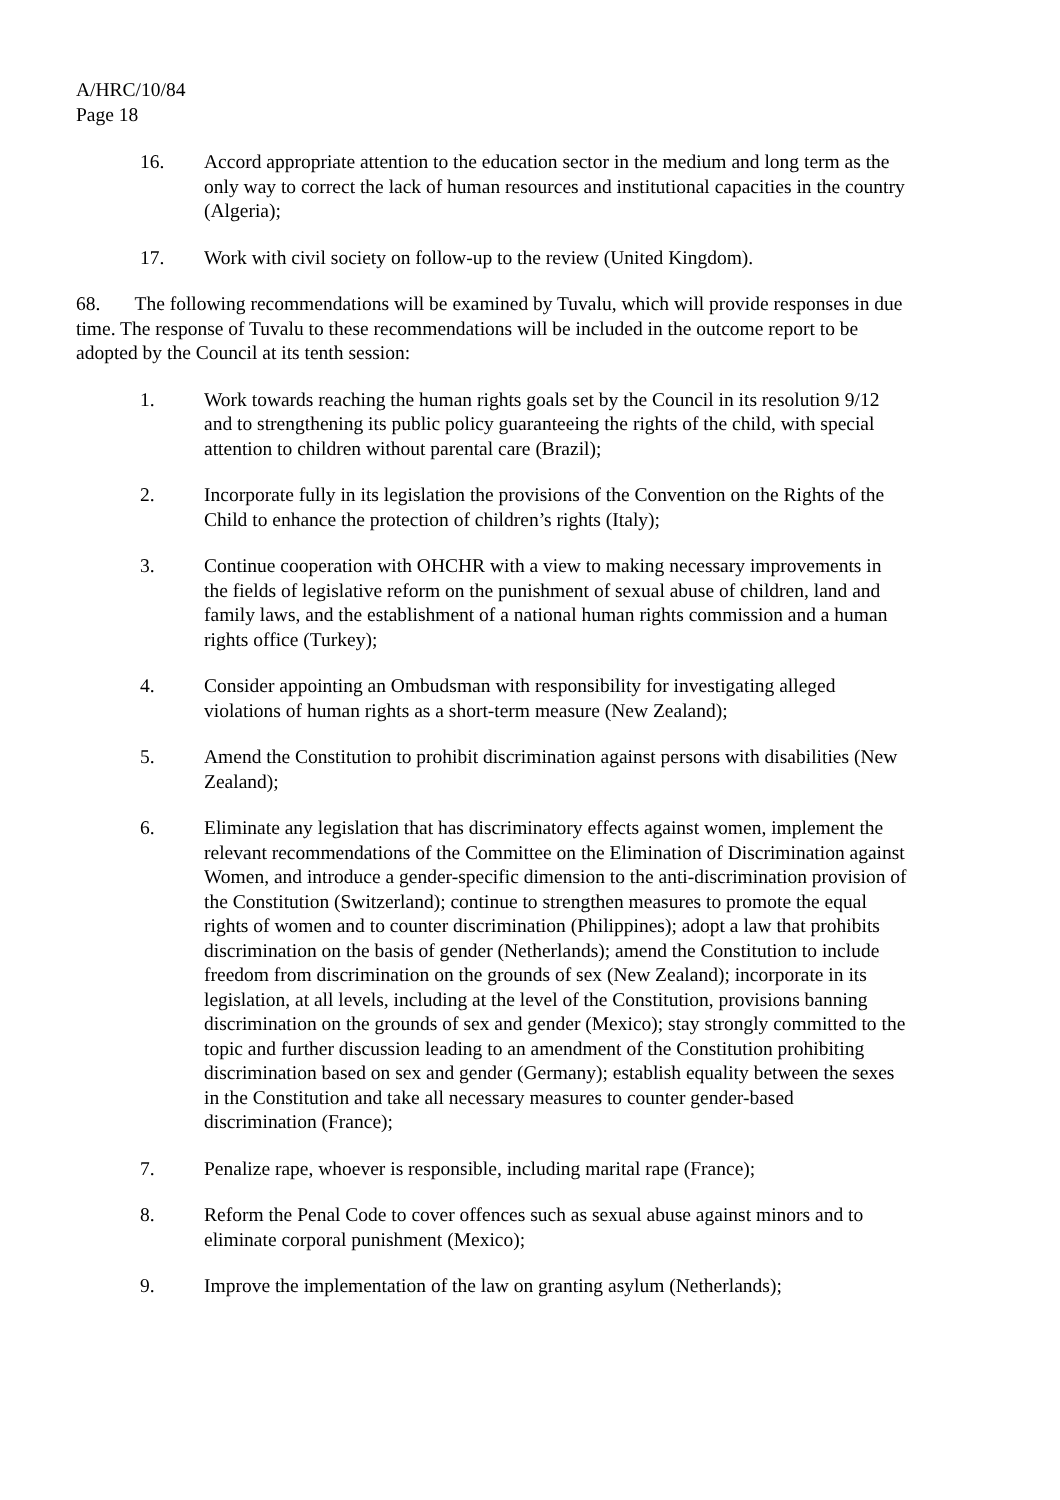A/HRC/10/84
Page 18
16. Accord appropriate attention to the education sector in the medium and long term as the only way to correct the lack of human resources and institutional capacities in the country (Algeria);
17. Work with civil society on follow-up to the review (United Kingdom).
68. The following recommendations will be examined by Tuvalu, which will provide responses in due time. The response of Tuvalu to these recommendations will be included in the outcome report to be adopted by the Council at its tenth session:
1. Work towards reaching the human rights goals set by the Council in its resolution 9/12 and to strengthening its public policy guaranteeing the rights of the child, with special attention to children without parental care (Brazil);
2. Incorporate fully in its legislation the provisions of the Convention on the Rights of the Child to enhance the protection of children’s rights (Italy);
3. Continue cooperation with OHCHR with a view to making necessary improvements in the fields of legislative reform on the punishment of sexual abuse of children, land and family laws, and the establishment of a national human rights commission and a human rights office (Turkey);
4. Consider appointing an Ombudsman with responsibility for investigating alleged violations of human rights as a short-term measure (New Zealand);
5. Amend the Constitution to prohibit discrimination against persons with disabilities (New Zealand);
6. Eliminate any legislation that has discriminatory effects against women, implement the relevant recommendations of the Committee on the Elimination of Discrimination against Women, and introduce a gender-specific dimension to the anti-discrimination provision of the Constitution (Switzerland); continue to strengthen measures to promote the equal rights of women and to counter discrimination (Philippines); adopt a law that prohibits discrimination on the basis of gender (Netherlands); amend the Constitution to include freedom from discrimination on the grounds of sex (New Zealand); incorporate in its legislation, at all levels, including at the level of the Constitution, provisions banning discrimination on the grounds of sex and gender (Mexico); stay strongly committed to the topic and further discussion leading to an amendment of the Constitution prohibiting discrimination based on sex and gender (Germany); establish equality between the sexes in the Constitution and take all necessary measures to counter gender-based discrimination (France);
7. Penalize rape, whoever is responsible, including marital rape (France);
8. Reform the Penal Code to cover offences such as sexual abuse against minors and to eliminate corporal punishment (Mexico);
9. Improve the implementation of the law on granting asylum (Netherlands);